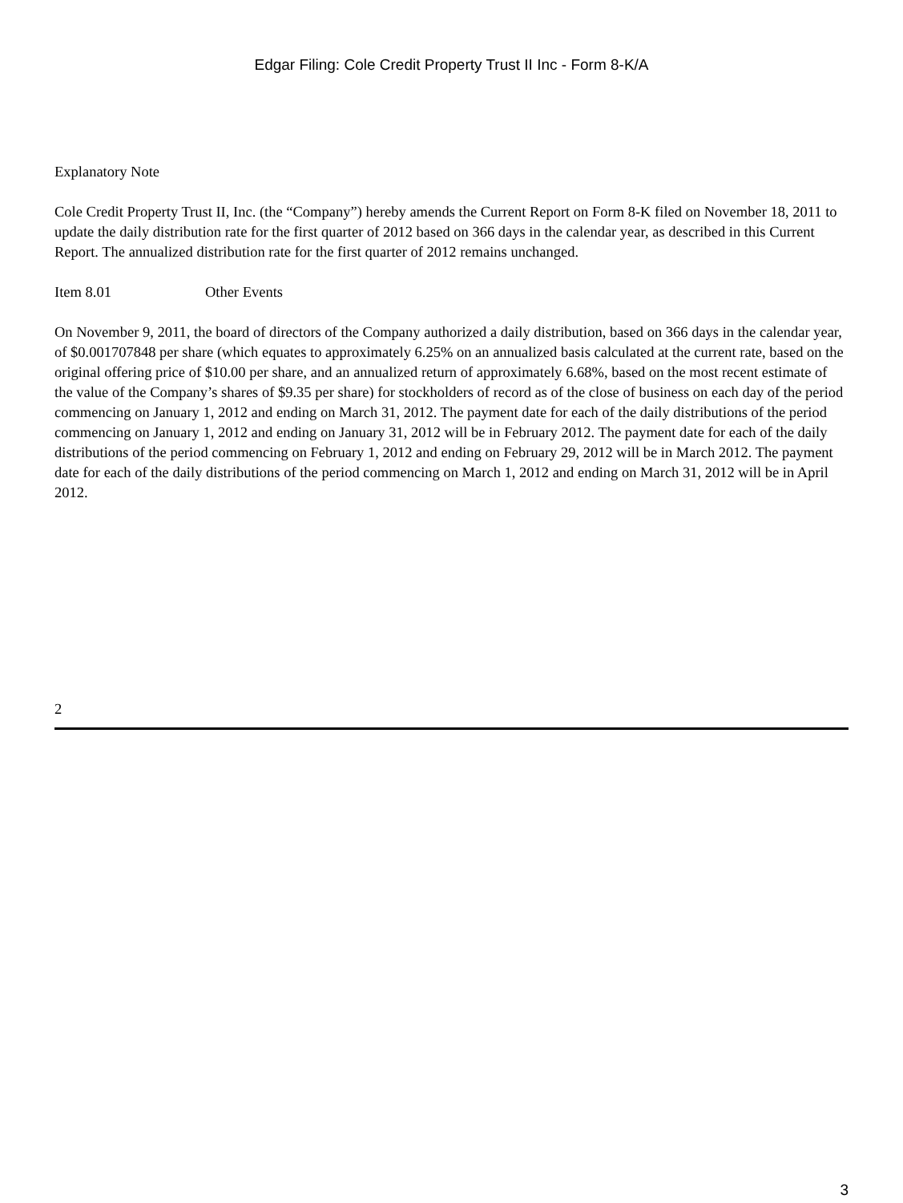Edgar Filing: Cole Credit Property Trust II Inc - Form 8-K/A
Explanatory Note
Cole Credit Property Trust II, Inc. (the “Company”) hereby amends the Current Report on Form 8-K filed on November 18, 2011 to update the daily distribution rate for the first quarter of 2012 based on 366 days in the calendar year, as described in this Current Report. The annualized distribution rate for the first quarter of 2012 remains unchanged.
Item 8.01 Other Events
On November 9, 2011, the board of directors of the Company authorized a daily distribution, based on 366 days in the calendar year, of $0.001707848 per share (which equates to approximately 6.25% on an annualized basis calculated at the current rate, based on the original offering price of $10.00 per share, and an annualized return of approximately 6.68%, based on the most recent estimate of the value of the Company’s shares of $9.35 per share) for stockholders of record as of the close of business on each day of the period commencing on January 1, 2012 and ending on March 31, 2012. The payment date for each of the daily distributions of the period commencing on January 1, 2012 and ending on January 31, 2012 will be in February 2012. The payment date for each of the daily distributions of the period commencing on February 1, 2012 and ending on February 29, 2012 will be in March 2012. The payment date for each of the daily distributions of the period commencing on March 1, 2012 and ending on March 31, 2012 will be in April 2012.
2
3